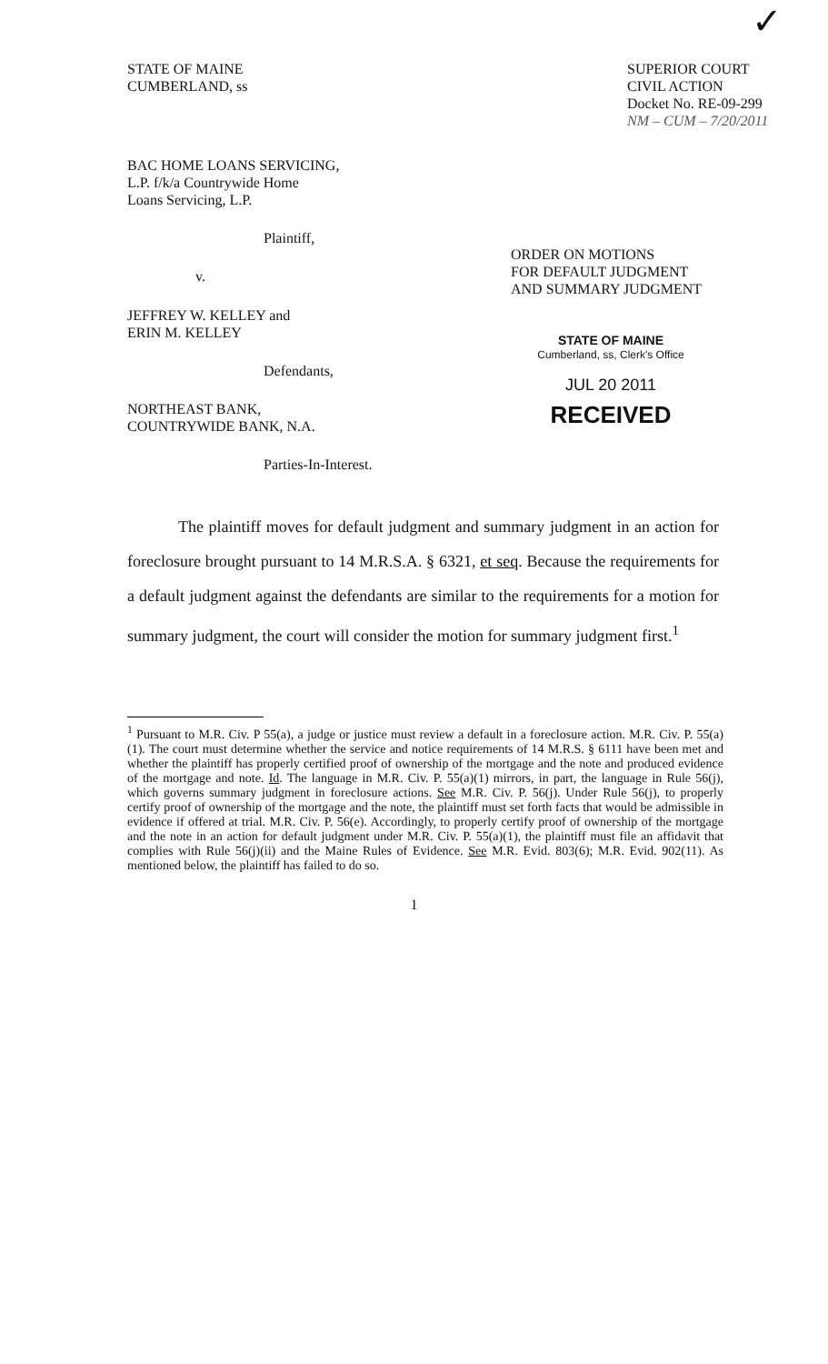✓
STATE OF MAINE
CUMBERLAND, ss
SUPERIOR COURT
CIVIL ACTION
Docket No. RE-09-299
NM – CUM – 7/20/2011
BAC HOME LOANS SERVICING,
L.P. f/k/a Countrywide Home
Loans Servicing, L.P.
Plaintiff,
v.
JEFFREY W. KELLEY and
ERIN M. KELLEY
Defendants,
NORTHEAST BANK,
COUNTRYWIDE BANK, N.A.
Parties-In-Interest.
ORDER ON MOTIONS
FOR DEFAULT JUDGMENT
AND SUMMARY JUDGMENT
STATE OF MAINE
Cumberland, ss, Clerk's Office
JUL 20 2011
RECEIVED
The plaintiff moves for default judgment and summary judgment in an action for foreclosure brought pursuant to 14 M.R.S.A. § 6321, et seq. Because the requirements for a default judgment against the defendants are similar to the requirements for a motion for summary judgment, the court will consider the motion for summary judgment first.<sup>1</sup>
<sup>1</sup> Pursuant to M.R. Civ. P 55(a), a judge or justice must review a default in a foreclosure action. M.R. Civ. P. 55(a)(1). The court must determine whether the service and notice requirements of 14 M.R.S. § 6111 have been met and whether the plaintiff has properly certified proof of ownership of the mortgage and the note and produced evidence of the mortgage and note. Id. The language in M.R. Civ. P. 55(a)(1) mirrors, in part, the language in Rule 56(j), which governs summary judgment in foreclosure actions. See M.R. Civ. P. 56(j). Under Rule 56(j), to properly certify proof of ownership of the mortgage and the note, the plaintiff must set forth facts that would be admissible in evidence if offered at trial. M.R. Civ. P. 56(e). Accordingly, to properly certify proof of ownership of the mortgage and the note in an action for default judgment under M.R. Civ. P. 55(a)(1), the plaintiff must file an affidavit that complies with Rule 56(j)(ii) and the Maine Rules of Evidence. See M.R. Evid. 803(6); M.R. Evid. 902(11). As mentioned below, the plaintiff has failed to do so.
1